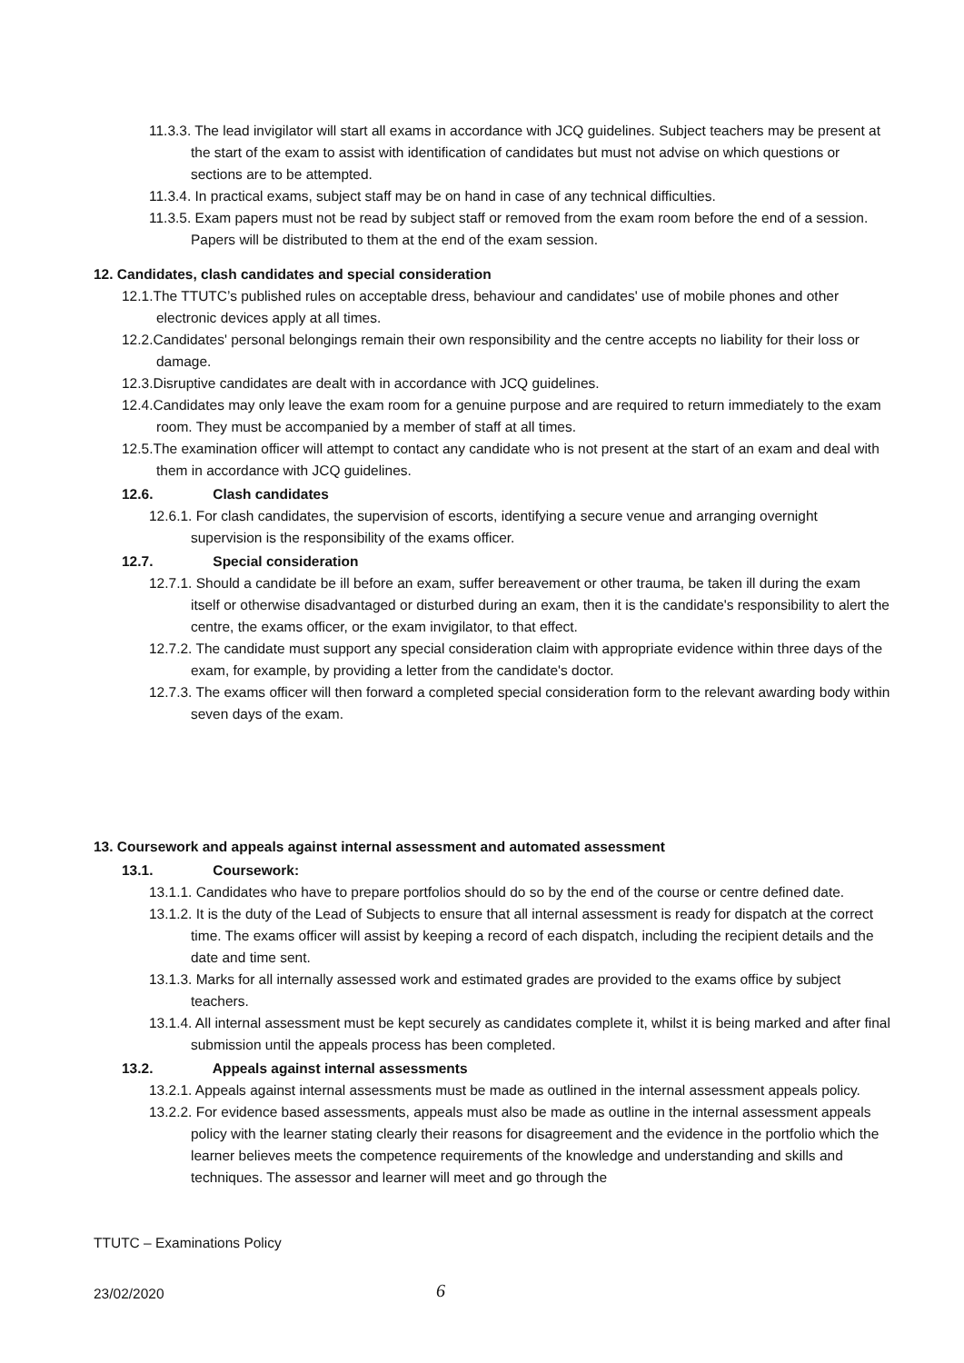11.3.3. The lead invigilator will start all exams in accordance with JCQ guidelines. Subject teachers may be present at the start of the exam to assist with identification of candidates but must not advise on which questions or sections are to be attempted.
11.3.4. In practical exams, subject staff may be on hand in case of any technical difficulties.
11.3.5. Exam papers must not be read by subject staff or removed from the exam room before the end of a session. Papers will be distributed to them at the end of the exam session.
12. Candidates, clash candidates and special consideration
12.1.The TTUTC’s published rules on acceptable dress, behaviour and candidates' use of mobile phones and other electronic devices apply at all times.
12.2.Candidates' personal belongings remain their own responsibility and the centre accepts no liability for their loss or damage.
12.3.Disruptive candidates are dealt with in accordance with JCQ guidelines.
12.4.Candidates may only leave the exam room for a genuine purpose and are required to return immediately to the exam room. They must be accompanied by a member of staff at all times.
12.5.The examination officer will attempt to contact any candidate who is not present at the start of an exam and deal with them in accordance with JCQ guidelines.
12.6. Clash candidates
12.6.1. For clash candidates, the supervision of escorts, identifying a secure venue and arranging overnight supervision is the responsibility of the exams officer.
12.7. Special consideration
12.7.1. Should a candidate be ill before an exam, suffer bereavement or other trauma, be taken ill during the exam itself or otherwise disadvantaged or disturbed during an exam, then it is the candidate's responsibility to alert the centre, the exams officer, or the exam invigilator, to that effect.
12.7.2. The candidate must support any special consideration claim with appropriate evidence within three days of the exam, for example, by providing a letter from the candidate's doctor.
12.7.3. The exams officer will then forward a completed special consideration form to the relevant awarding body within seven days of the exam.
13. Coursework and appeals against internal assessment and automated assessment
13.1. Coursework:
13.1.1. Candidates who have to prepare portfolios should do so by the end of the course or centre defined date.
13.1.2. It is the duty of the Lead of Subjects to ensure that all internal assessment is ready for dispatch at the correct time. The exams officer will assist by keeping a record of each dispatch, including the recipient details and the date and time sent.
13.1.3. Marks for all internally assessed work and estimated grades are provided to the exams office by subject teachers.
13.1.4. All internal assessment must be kept securely as candidates complete it, whilst it is being marked and after final submission until the appeals process has been completed.
13.2. Appeals against internal assessments
13.2.1. Appeals against internal assessments must be made as outlined in the internal assessment appeals policy.
13.2.2. For evidence based assessments, appeals must also be made as outline in the internal assessment appeals policy with the learner stating clearly their reasons for disagreement and the evidence in the portfolio which the learner believes meets the competence requirements of the knowledge and understanding and skills and techniques. The assessor and learner will meet and go through the
TTUTC – Examinations Policy
23/02/2020 6